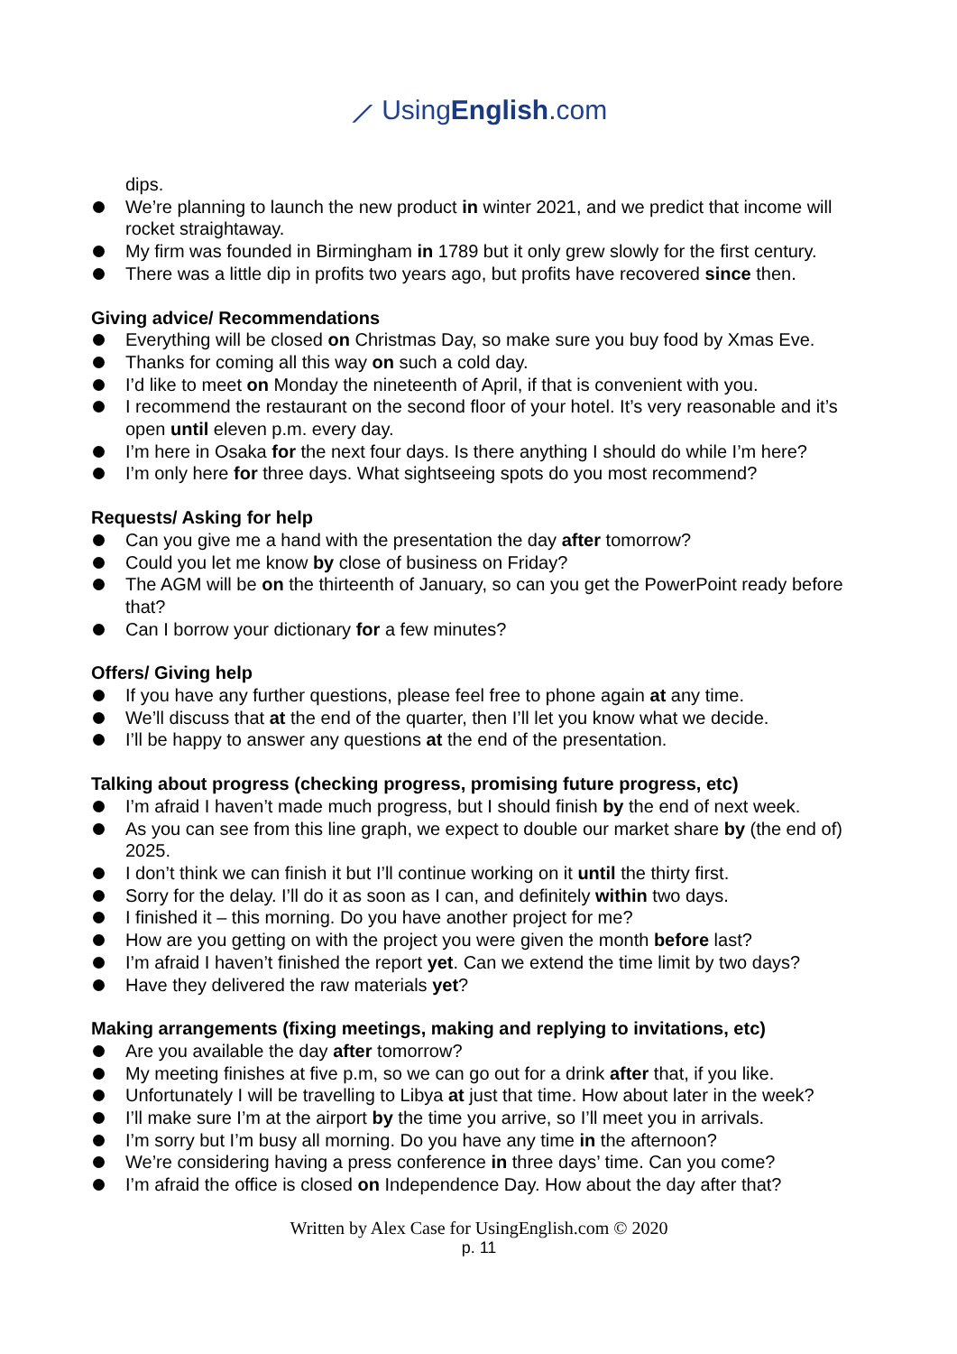⟋ UsingEnglish.com
dips.
We’re planning to launch the new product in winter 2021, and we predict that income will rocket straightaway.
My firm was founded in Birmingham in 1789 but it only grew slowly for the first century.
There was a little dip in profits two years ago, but profits have recovered since then.
Giving advice/ Recommendations
Everything will be closed on Christmas Day, so make sure you buy food by Xmas Eve.
Thanks for coming all this way on such a cold day.
I’d like to meet on Monday the nineteenth of April, if that is convenient with you.
I recommend the restaurant on the second floor of your hotel. It’s very reasonable and it’s open until eleven p.m. every day.
I’m here in Osaka for the next four days. Is there anything I should do while I’m here?
I’m only here for three days. What sightseeing spots do you most recommend?
Requests/ Asking for help
Can you give me a hand with the presentation the day after tomorrow?
Could you let me know by close of business on Friday?
The AGM will be on the thirteenth of January, so can you get the PowerPoint ready before that?
Can I borrow your dictionary for a few minutes?
Offers/ Giving help
If you have any further questions, please feel free to phone again at any time.
We’ll discuss that at the end of the quarter, then I’ll let you know what we decide.
I’ll be happy to answer any questions at the end of the presentation.
Talking about progress (checking progress, promising future progress, etc)
I’m afraid I haven’t made much progress, but I should finish by the end of next week.
As you can see from this line graph, we expect to double our market share by (the end of) 2025.
I don’t think we can finish it but I’ll continue working on it until the thirty first.
Sorry for the delay. I’ll do it as soon as I can, and definitely within two days.
I finished it – this morning. Do you have another project for me?
How are you getting on with the project you were given the month before last?
I’m afraid I haven’t finished the report yet. Can we extend the time limit by two days?
Have they delivered the raw materials yet?
Making arrangements (fixing meetings, making and replying to invitations, etc)
Are you available the day after tomorrow?
My meeting finishes at five p.m, so we can go out for a drink after that, if you like.
Unfortunately I will be travelling to Libya at just that time. How about later in the week?
I’ll make sure I’m at the airport by the time you arrive, so I’ll meet you in arrivals.
I’m sorry but I’m busy all morning. Do you have any time in the afternoon?
We’re considering having a press conference in three days’ time. Can you come?
I’m afraid the office is closed on Independence Day. How about the day after that?
Written by Alex Case for UsingEnglish.com © 2020
p. 11